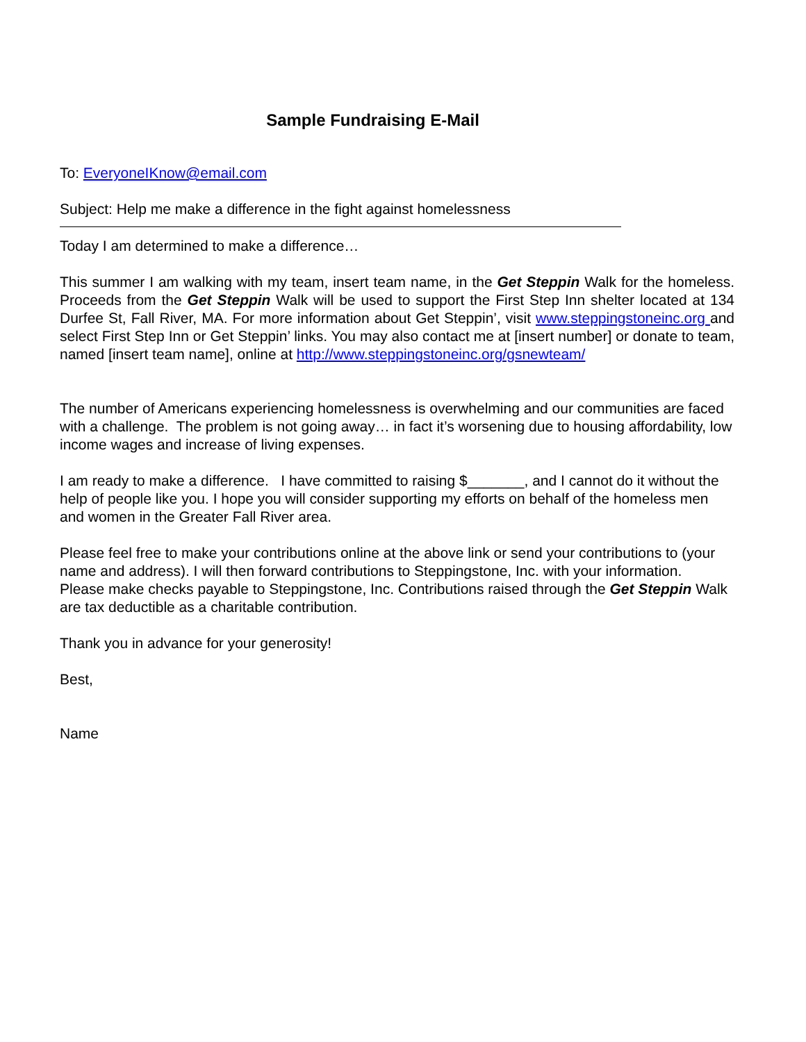Sample Fundraising E-Mail
To: EveryoneIKnow@email.com
Subject: Help me make a difference in the fight against homelessness
Today I am determined to make a difference…
This summer I am walking with my team, insert team name, in the Get Steppin Walk for the homeless. Proceeds from the Get Steppin Walk will be used to support the First Step Inn shelter located at 134 Durfee St, Fall River, MA. For more information about Get Steppin’, visit www.steppingstoneinc.org and select First Step Inn or Get Steppin’ links. You may also contact me at [insert number] or donate to team, named [insert team name], online at http://www.steppingstoneinc.org/gsnewteam/
The number of Americans experiencing homelessness is overwhelming and our communities are faced with a challenge. The problem is not going away… in fact it’s worsening due to housing affordability, low income wages and increase of living expenses.
I am ready to make a difference. I have committed to raising $_______, and I cannot do it without the help of people like you. I hope you will consider supporting my efforts on behalf of the homeless men and women in the Greater Fall River area.
Please feel free to make your contributions online at the above link or send your contributions to (your name and address). I will then forward contributions to Steppingstone, Inc. with your information. Please make checks payable to Steppingstone, Inc. Contributions raised through the Get Steppin Walk are tax deductible as a charitable contribution.
Thank you in advance for your generosity!
Best,
Name